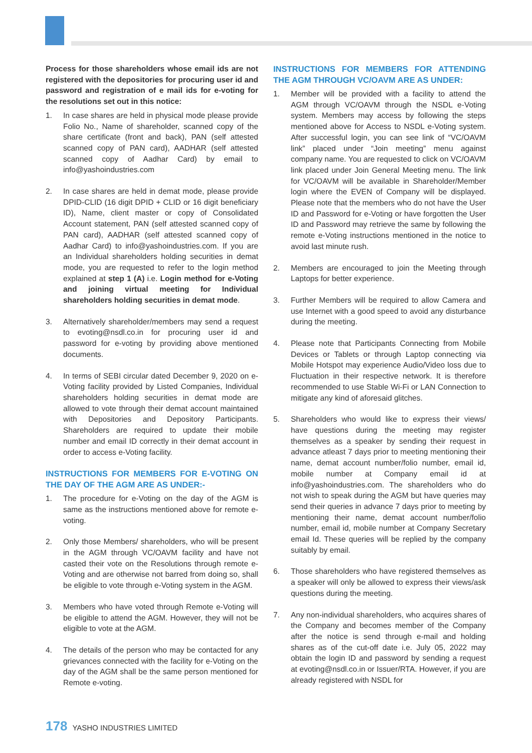Process for those shareholders whose email ids are not registered with the depositories for procuring user id and password and registration of e mail ids for e-voting for the resolutions set out in this notice:
1. In case shares are held in physical mode please provide Folio No., Name of shareholder, scanned copy of the share certificate (front and back), PAN (self attested scanned copy of PAN card), AADHAR (self attested scanned copy of Aadhar Card) by email to info@yashoindustries.com
2. In case shares are held in demat mode, please provide DPID-CLID (16 digit DPID + CLID or 16 digit beneficiary ID), Name, client master or copy of Consolidated Account statement, PAN (self attested scanned copy of PAN card), AADHAR (self attested scanned copy of Aadhar Card) to info@yashoindustries.com. If you are an Individual shareholders holding securities in demat mode, you are requested to refer to the login method explained at step 1 (A) i.e. Login method for e-Voting and joining virtual meeting for Individual shareholders holding securities in demat mode.
3. Alternatively shareholder/members may send a request to evoting@nsdl.co.in for procuring user id and password for e-voting by providing above mentioned documents.
4. In terms of SEBI circular dated December 9, 2020 on e-Voting facility provided by Listed Companies, Individual shareholders holding securities in demat mode are allowed to vote through their demat account maintained with Depositories and Depository Participants. Shareholders are required to update their mobile number and email ID correctly in their demat account in order to access e-Voting facility.
INSTRUCTIONS FOR MEMBERS FOR E-VOTING ON THE DAY OF THE AGM ARE AS UNDER:-
1. The procedure for e-Voting on the day of the AGM is same as the instructions mentioned above for remote e-voting.
2. Only those Members/ shareholders, who will be present in the AGM through VC/OAVM facility and have not casted their vote on the Resolutions through remote e-Voting and are otherwise not barred from doing so, shall be eligible to vote through e-Voting system in the AGM.
3. Members who have voted through Remote e-Voting will be eligible to attend the AGM. However, they will not be eligible to vote at the AGM.
4. The details of the person who may be contacted for any grievances connected with the facility for e-Voting on the day of the AGM shall be the same person mentioned for Remote e-voting.
INSTRUCTIONS FOR MEMBERS FOR ATTENDING THE AGM THROUGH VC/OAVM ARE AS UNDER:
1. Member will be provided with a facility to attend the AGM through VC/OAVM through the NSDL e-Voting system. Members may access by following the steps mentioned above for Access to NSDL e-Voting system. After successful login, you can see link of “VC/OAVM link” placed under “Join meeting” menu against company name. You are requested to click on VC/OAVM link placed under Join General Meeting menu. The link for VC/OAVM will be available in Shareholder/Member login where the EVEN of Company will be displayed. Please note that the members who do not have the User ID and Password for e-Voting or have forgotten the User ID and Password may retrieve the same by following the remote e-Voting instructions mentioned in the notice to avoid last minute rush.
2. Members are encouraged to join the Meeting through Laptops for better experience.
3. Further Members will be required to allow Camera and use Internet with a good speed to avoid any disturbance during the meeting.
4. Please note that Participants Connecting from Mobile Devices or Tablets or through Laptop connecting via Mobile Hotspot may experience Audio/Video loss due to Fluctuation in their respective network. It is therefore recommended to use Stable Wi-Fi or LAN Connection to mitigate any kind of aforesaid glitches.
5. Shareholders who would like to express their views/ have questions during the meeting may register themselves as a speaker by sending their request in advance atleast 7 days prior to meeting mentioning their name, demat account number/folio number, email id, mobile number at Company email id at info@yashoindustries.com. The shareholders who do not wish to speak during the AGM but have queries may send their queries in advance 7 days prior to meeting by mentioning their name, demat account number/folio number, email id, mobile number at Company Secretary email Id. These queries will be replied by the company suitably by email.
6. Those shareholders who have registered themselves as a speaker will only be allowed to express their views/ask questions during the meeting.
7. Any non-individual shareholders, who acquires shares of the Company and becomes member of the Company after the notice is send through e-mail and holding shares as of the cut-off date i.e. July 05, 2022 may obtain the login ID and password by sending a request at evoting@nsdl.co.in or Issuer/RTA. However, if you are already registered with NSDL for
178 YASHO INDUSTRIES LIMITED